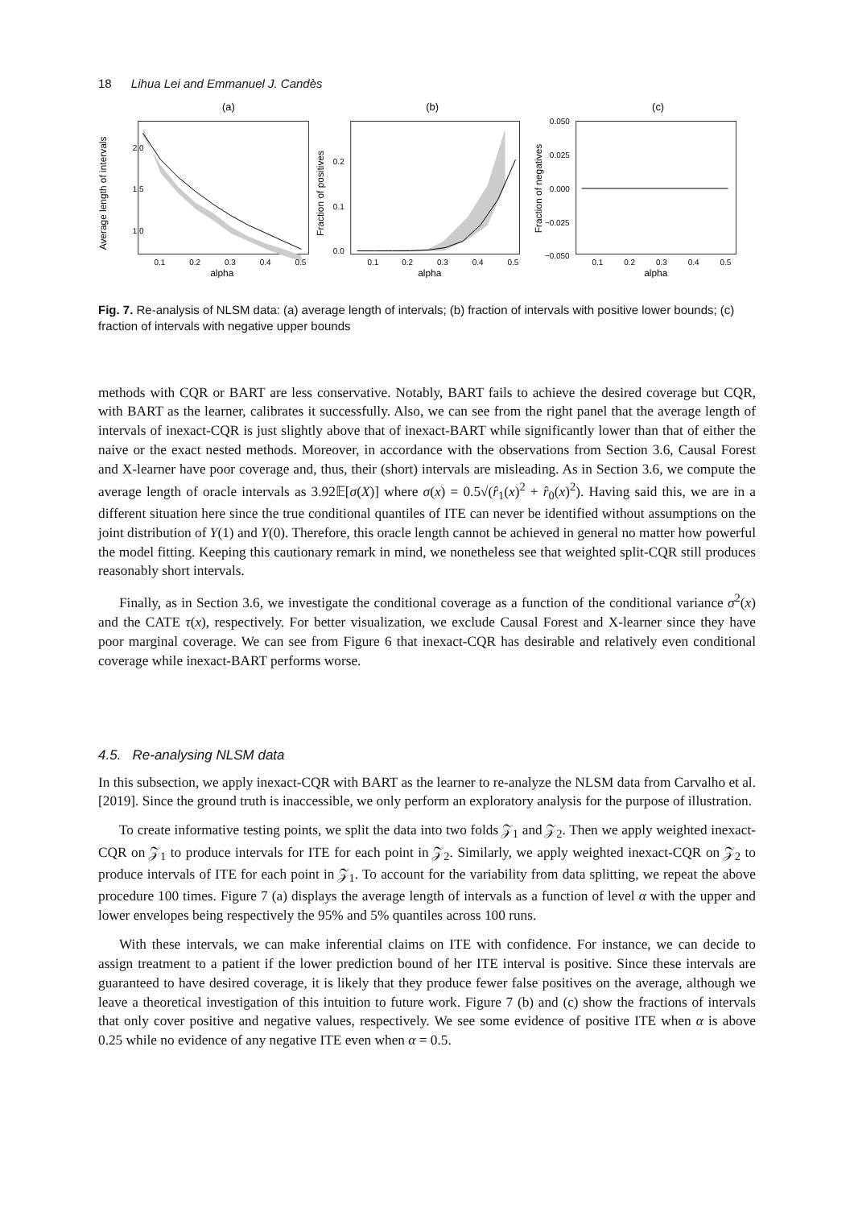18 Lihua Lei and Emmanuel J. Candès
(a)
Average length of intervals
2.0
1.5
1.0
0.1
0.2
0.3
0.4
0.5
alpha
(b)
Fraction of positives
0.2
0.1
0.0
0.1
0.2
0.3
0.4
0.5
alpha
(c)
Fraction of negatives
0.050
0.025
0.000
−0.025
−0.050
0.1
0.2
0.3
0.4
0.5
alpha
Fig. 7. Re-analysis of NLSM data: (a) average length of intervals; (b) fraction of intervals with positive lower bounds; (c) fraction of intervals with negative upper bounds
methods with CQR or BART are less conservative. Notably, BART fails to achieve the desired coverage but CQR, with BART as the learner, calibrates it successfully. Also, we can see from the right panel that the average length of intervals of inexact-CQR is just slightly above that of inexact-BART while significantly lower than that of either the naive or the exact nested methods. Moreover, in accordance with the observations from Section 3.6, Causal Forest and X-learner have poor coverage and, thus, their (short) intervals are misleading. As in Section 3.6, we compute the average length of oracle intervals as 3.92𝔼[σ(X)] where σ(x) = 0.5√(r̂<sub>1</sub>(x)<sup>2</sup> + r̂<sub>0</sub>(x)<sup>2</sup>). Having said this, we are in a different situation here since the true conditional quantiles of ITE can never be identified without assumptions on the joint distribution of Y(1) and Y(0). Therefore, this oracle length cannot be achieved in general no matter how powerful the model fitting. Keeping this cautionary remark in mind, we nonetheless see that weighted split-CQR still produces reasonably short intervals.
Finally, as in Section 3.6, we investigate the conditional coverage as a function of the conditional variance σ<sup>2</sup>(x) and the CATE τ(x), respectively. For better visualization, we exclude Causal Forest and X-learner since they have poor marginal coverage. We can see from Figure 6 that inexact-CQR has desirable and relatively even conditional coverage while inexact-BART performs worse.
4.5. Re-analysing NLSM data
In this subsection, we apply inexact-CQR with BART as the learner to re-analyze the NLSM data from Carvalho et al. [2019]. Since the ground truth is inaccessible, we only perform an exploratory analysis for the purpose of illustration.
To create informative testing points, we split the data into two folds 𝒵<sub>1</sub> and 𝒵<sub>2</sub>. Then we apply weighted inexact-CQR on 𝒵<sub>1</sub> to produce intervals for ITE for each point in 𝒵<sub>2</sub>. Similarly, we apply weighted inexact-CQR on 𝒵<sub>2</sub> to produce intervals of ITE for each point in 𝒵<sub>1</sub>. To account for the variability from data splitting, we repeat the above procedure 100 times. Figure 7 (a) displays the average length of intervals as a function of level α with the upper and lower envelopes being respectively the 95% and 5% quantiles across 100 runs.
With these intervals, we can make inferential claims on ITE with confidence. For instance, we can decide to assign treatment to a patient if the lower prediction bound of her ITE interval is positive. Since these intervals are guaranteed to have desired coverage, it is likely that they produce fewer false positives on the average, although we leave a theoretical investigation of this intuition to future work. Figure 7 (b) and (c) show the fractions of intervals that only cover positive and negative values, respectively. We see some evidence of positive ITE when α is above 0.25 while no evidence of any negative ITE even when α = 0.5.